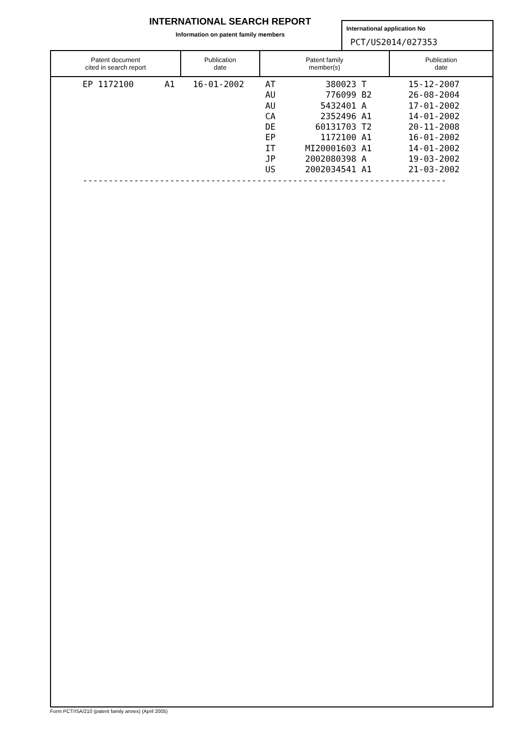INTERNATIONAL SEARCH REPORT
Information on patent family members
International application No
PCT/US2014/027353
| Patent document cited in search report | Publication date | Patent family member(s) | Publication date |
| --- | --- | --- | --- |
| | EP 1172100 A1 | 16-01-2002 | AT | 380023 | T | 15-12-2007 |
| | | | AU | 776099 | B2 | 26-08-2004 |
| | | | AU | 5432401 | A | 17-01-2002 |
| | | | CA | 2352496 | A1 | 14-01-2002 |
| | | | DE | 60131703 | T2 | 20-11-2008 |
| | | | EP | 1172100 | A1 | 16-01-2002 |
| | | | IT | MI20001603 | A1 | 14-01-2002 |
| | | | JP | 2002080398 | A | 19-03-2002 |
| | | | US | 2002034541 | A1 | 21-03-2002 |
| | ----------------------------------------------------------------------- | | | | | |
Form PCT/ISA/210 (patent family annex) (April 2005)